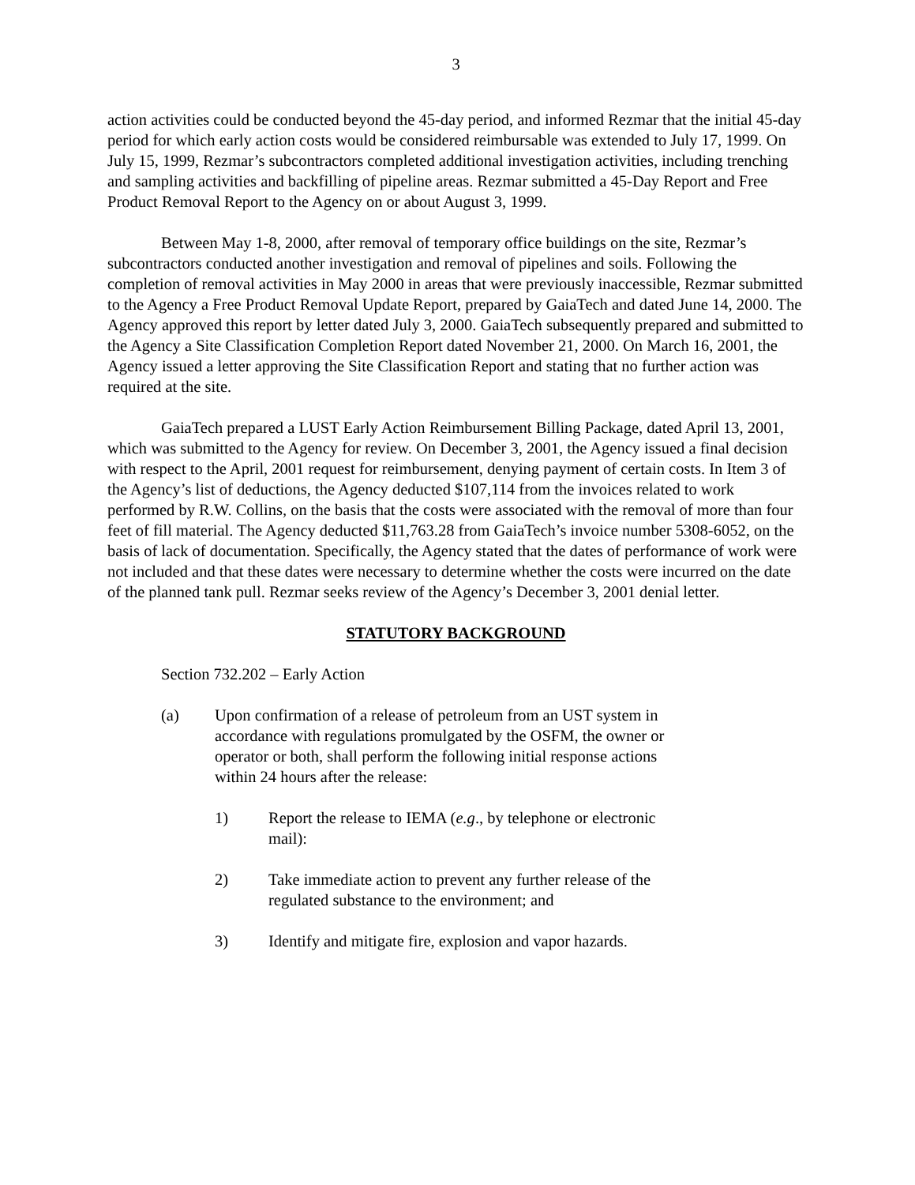3
action activities could be conducted beyond the 45-day period, and informed Rezmar that the initial 45-day period for which early action costs would be considered reimbursable was extended to July 17, 1999. On July 15, 1999, Rezmar’s subcontractors completed additional investigation activities, including trenching and sampling activities and backfilling of pipeline areas. Rezmar submitted a 45-Day Report and Free Product Removal Report to the Agency on or about August 3, 1999.
Between May 1-8, 2000, after removal of temporary office buildings on the site, Rezmar’s subcontractors conducted another investigation and removal of pipelines and soils. Following the completion of removal activities in May 2000 in areas that were previously inaccessible, Rezmar submitted to the Agency a Free Product Removal Update Report, prepared by GaiaTech and dated June 14, 2000. The Agency approved this report by letter dated July 3, 2000. GaiaTech subsequently prepared and submitted to the Agency a Site Classification Completion Report dated November 21, 2000. On March 16, 2001, the Agency issued a letter approving the Site Classification Report and stating that no further action was required at the site.
GaiaTech prepared a LUST Early Action Reimbursement Billing Package, dated April 13, 2001, which was submitted to the Agency for review. On December 3, 2001, the Agency issued a final decision with respect to the April, 2001 request for reimbursement, denying payment of certain costs. In Item 3 of the Agency’s list of deductions, the Agency deducted $107,114 from the invoices related to work performed by R.W. Collins, on the basis that the costs were associated with the removal of more than four feet of fill material. The Agency deducted $11,763.28 from GaiaTech’s invoice number 5308-6052, on the basis of lack of documentation. Specifically, the Agency stated that the dates of performance of work were not included and that these dates were necessary to determine whether the costs were incurred on the date of the planned tank pull. Rezmar seeks review of the Agency’s December 3, 2001 denial letter.
STATUTORY BACKGROUND
Section 732.202 – Early Action
(a) Upon confirmation of a release of petroleum from an UST system in accordance with regulations promulgated by the OSFM, the owner or operator or both, shall perform the following initial response actions within 24 hours after the release:
1) Report the release to IEMA (e.g., by telephone or electronic mail):
2) Take immediate action to prevent any further release of the regulated substance to the environment; and
3) Identify and mitigate fire, explosion and vapor hazards.